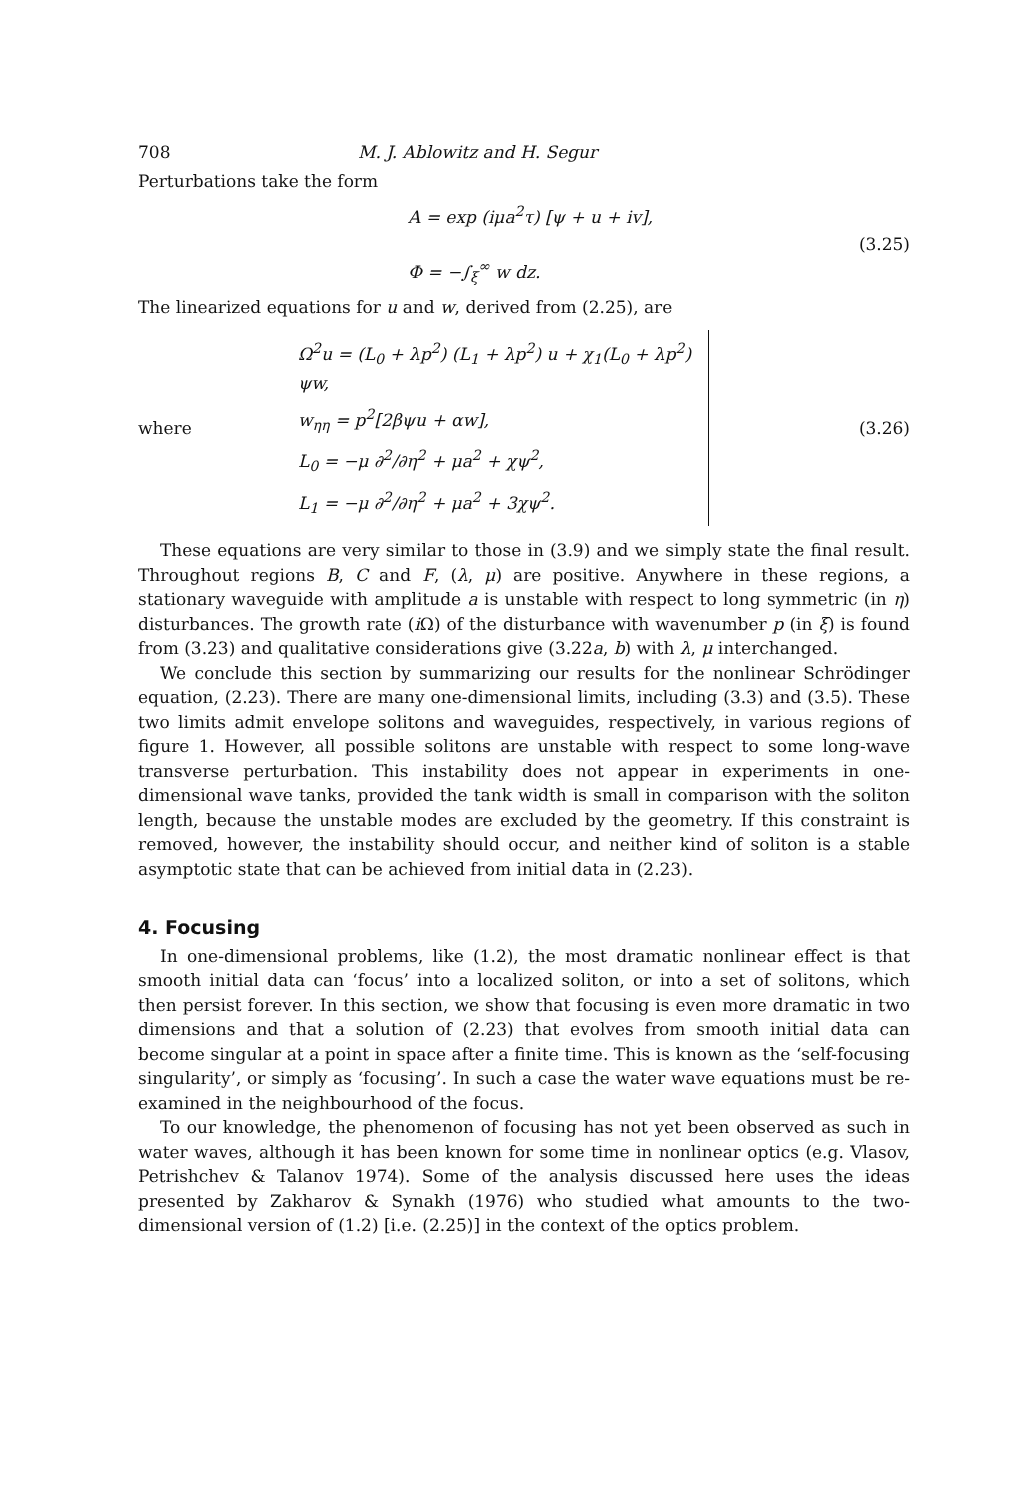708 M. J. Ablowitz and H. Segur
Perturbations take the form
A = exp (iμa<sup>2</sup>τ) [ψ + u + iv],
Φ = −∫<sub>ξ</sub><sup>∞</sup> w dz.
(3.25)
The linearized equations for u and w, derived from (2.25), are
where
Ω<sup>2</sup>u = (L<sub>0</sub> + λp<sup>2</sup>) (L<sub>1</sub> + λp<sup>2</sup>) u + χ<sub>1</sub>(L<sub>0</sub> + λp<sup>2</sup>) ψw,
w<sub>ηη</sub> = p<sup>2</sup>[2βψu + αw],
L<sub>0</sub> = −μ ∂<sup>2</sup>/∂η<sup>2</sup> + μa<sup>2</sup> + χψ<sup>2</sup>,
L<sub>1</sub> = −μ ∂<sup>2</sup>/∂η<sup>2</sup> + μa<sup>2</sup> + 3χψ<sup>2</sup>.
(3.26)
These equations are very similar to those in (3.9) and we simply state the final result. Throughout regions B, C and F, (λ, μ) are positive. Anywhere in these regions, a stationary waveguide with amplitude a is unstable with respect to long symmetric (in η) disturbances. The growth rate (i Ω) of the disturbance with wavenumber p (in ξ) is found from (3.23) and qualitative considerations give (3.22a, b) with λ, μ interchanged.
We conclude this section by summarizing our results for the nonlinear Schrödinger equation, (2.23). There are many one-dimensional limits, including (3.3) and (3.5). These two limits admit envelope solitons and waveguides, respectively, in various regions of figure 1. However, all possible solitons are unstable with respect to some long-wave transverse perturbation. This instability does not appear in experiments in one-dimensional wave tanks, provided the tank width is small in comparison with the soliton length, because the unstable modes are excluded by the geometry. If this constraint is removed, however, the instability should occur, and neither kind of soliton is a stable asymptotic state that can be achieved from initial data in (2.23).
4. Focusing
In one-dimensional problems, like (1.2), the most dramatic nonlinear effect is that smooth initial data can ‘focus’ into a localized soliton, or into a set of solitons, which then persist forever. In this section, we show that focusing is even more dramatic in two dimensions and that a solution of (2.23) that evolves from smooth initial data can become singular at a point in space after a finite time. This is known as the ‘self-focusing singularity’, or simply as ‘focusing’. In such a case the water wave equations must be re-examined in the neighbourhood of the focus.
To our knowledge, the phenomenon of focusing has not yet been observed as such in water waves, although it has been known for some time in nonlinear optics (e.g. Vlasov, Petrishchev & Talanov 1974). Some of the analysis discussed here uses the ideas presented by Zakharov & Synakh (1976) who studied what amounts to the two-dimensional version of (1.2) [i.e. (2.25)] in the context of the optics problem.